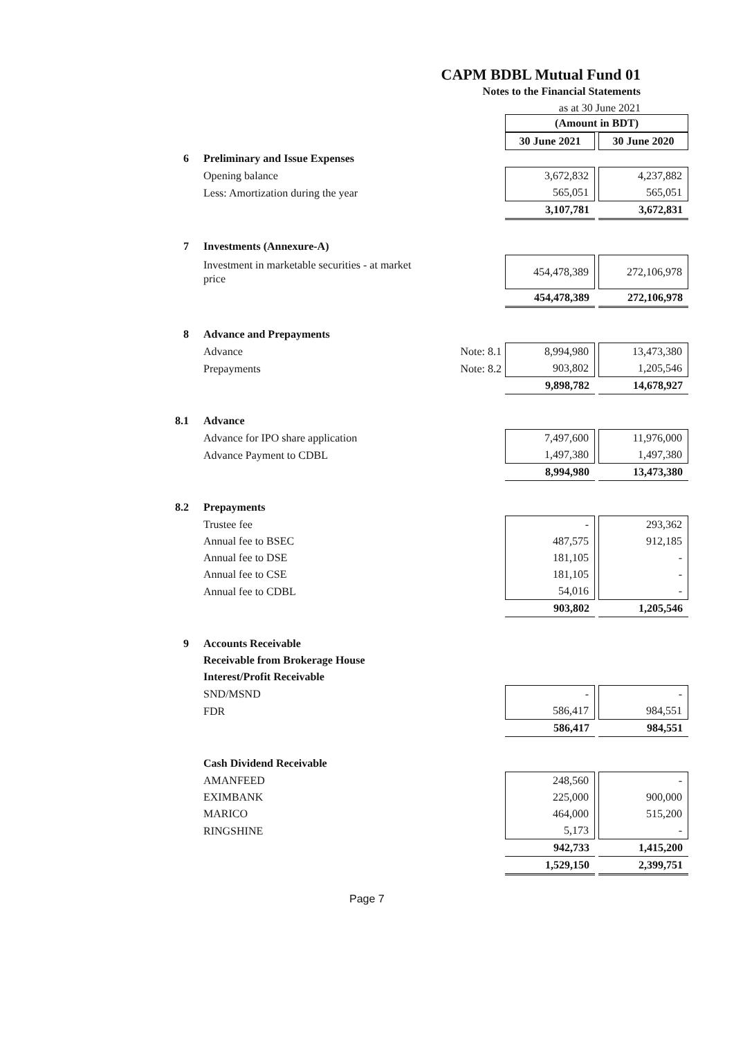CAPM BDBL Mutual Fund 01
Notes to the Financial Statements
as at 30 June 2021
| | | | (Amount in BDT) | |
| | | | 30 June 2021 | 30 June 2020 |
| 6 | Preliminary and Issue Expenses | | | |
| | Opening balance | | 3,672,832 | 4,237,882 |
| | Less: Amortization during the year | | 565,051 | 565,051 |
| | | | 3,107,781 | 3,672,831 |
| 7 | Investments (Annexure-A) | | | |
| | Investment in marketable securities - at market price | | 454,478,389 | 272,106,978 |
| | | | 454,478,389 | 272,106,978 |
| 8 | Advance and Prepayments | | | |
| | Advance | Note: 8.1 | 8,994,980 | 13,473,380 |
| | Prepayments | Note: 8.2 | 903,802 | 1,205,546 |
| | | | 9,898,782 | 14,678,927 |
| 8.1 | Advance | | | |
| | Advance for IPO share application | | 7,497,600 | 11,976,000 |
| | Advance Payment to CDBL | | 1,497,380 | 1,497,380 |
| | | | 8,994,980 | 13,473,380 |
| 8.2 | Prepayments | | | |
| | Trustee fee | | - | 293,362 |
| | Annual fee to BSEC | | 487,575 | 912,185 |
| | Annual fee to DSE | | 181,105 | - |
| | Annual fee to CSE | | 181,105 | - |
| | Annual fee to CDBL | | 54,016 | - |
| | | | 903,802 | 1,205,546 |
| 9 | Accounts Receivable | | | |
| | Receivable from Brokerage House | | | |
| | Interest/Profit Receivable | | | |
| | SND/MSND | | - | - |
| | FDR | | 586,417 | 984,551 |
| | | | 586,417 | 984,551 |
| | Cash Dividend Receivable | | | |
| | AMANFEED | | 248,560 | - |
| | EXIMBANK | | 225,000 | 900,000 |
| | MARICO | | 464,000 | 515,200 |
| | RINGSHINE | | 5,173 | - |
| | | | 942,733 | 1,415,200 |
| | | | 1,529,150 | 2,399,751 |
Page 7